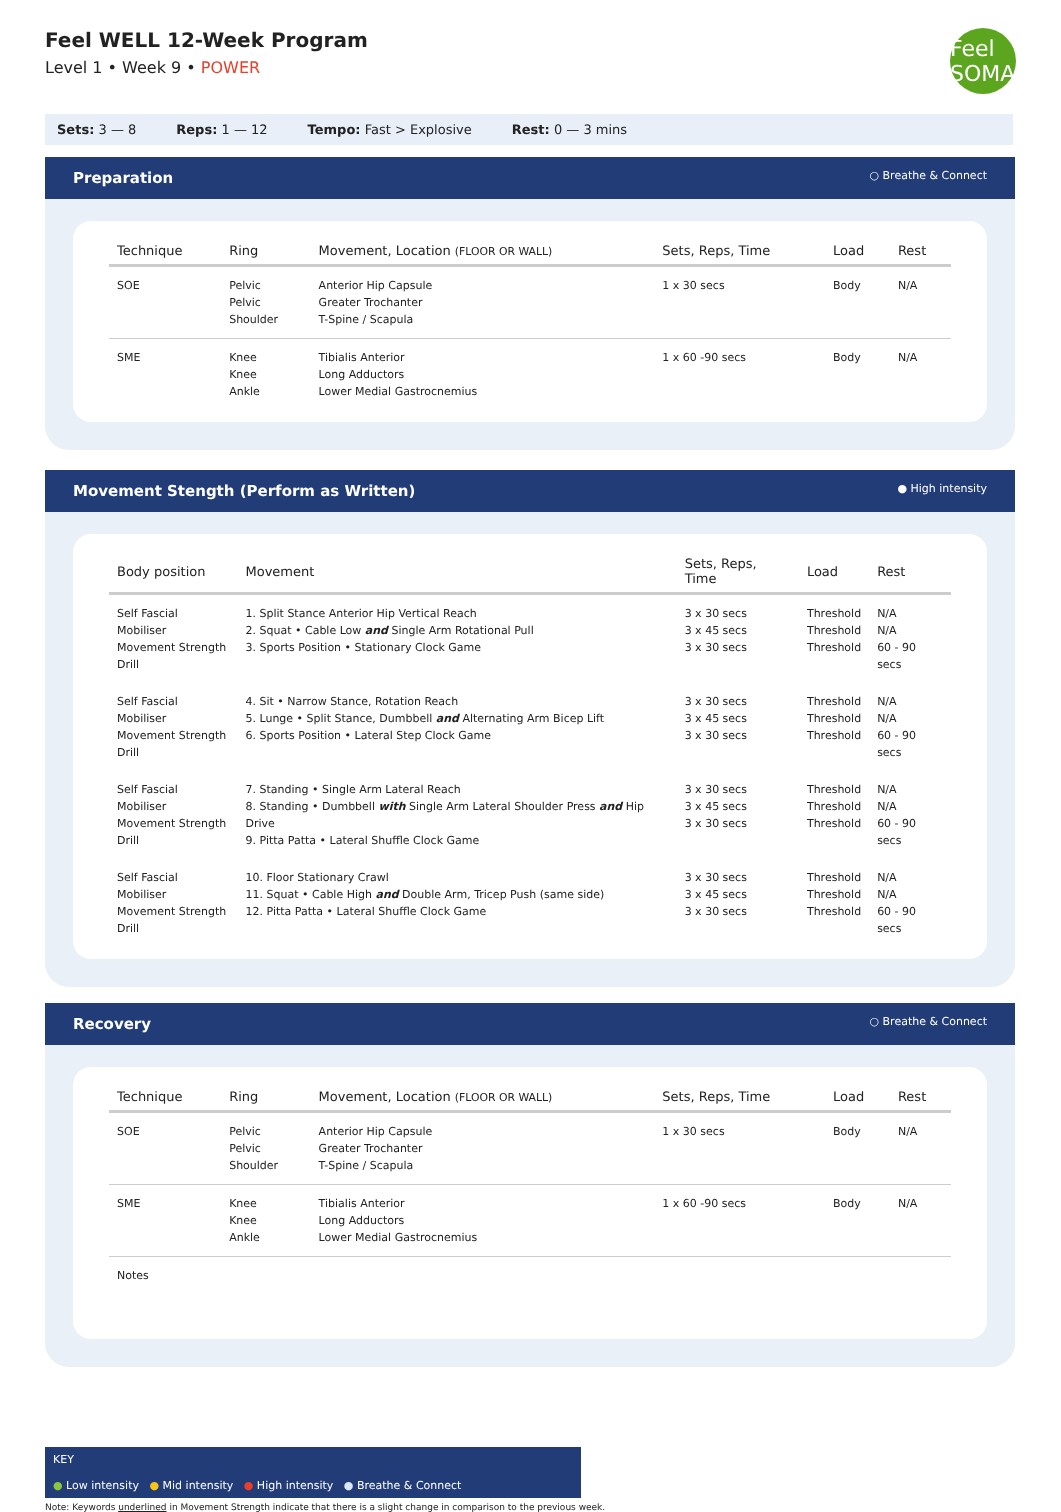Feel WELL 12-Week Program
Level 1 • Week 9 • POWER
Feel SOMA
Sets: 3 — 8 Reps: 1 — 12 Tempo: Fast > Explosive Rest: 0 — 3 mins
Preparation ○ Breathe & Connect
| Technique | Ring | Movement, Location (FLOOR OR WALL) | Sets, Reps, Time | Load | Rest |
| --- | --- | --- | --- | --- | --- |
| SOE | Pelvic Pelvic Shoulder | Anterior Hip Capsule Greater Trochanter T-Spine / Scapula | 1 x 30 secs | Body | N/A |
| SME | Knee Knee Ankle | Tibialis Anterior Long Adductors Lower Medial Gastrocnemius | 1 x 60 -90 secs | Body | N/A |
Movement Stength (Perform as Written) ● High intensity
| Body position | Movement | Sets, Reps, Time | Load | Rest |
| --- | --- | --- | --- | --- |
| Self Fascial Mobiliser Movement Strength Drill | 1. Split Stance Anterior Hip Vertical Reach 2. Squat • Cable Low and Single Arm Rotational Pull 3. Sports Position • Stationary Clock Game | 3 x 30 secs 3 x 45 secs 3 x 30 secs | Threshold Threshold Threshold | N/A N/A 60 - 90 secs |
| Self Fascial Mobiliser Movement Strength Drill | 4. Sit • Narrow Stance, Rotation Reach 5. Lunge • Split Stance, Dumbbell and Alternating Arm Bicep Lift 6. Sports Position • Lateral Step Clock Game | 3 x 30 secs 3 x 45 secs 3 x 30 secs | Threshold Threshold Threshold | N/A N/A 60 - 90 secs |
| Self Fascial Mobiliser Movement Strength Drill | 7. Standing • Single Arm Lateral Reach 8. Standing • Dumbbell with Single Arm Lateral Shoulder Press and Hip Drive 9. Pitta Patta • Lateral Shuffle Clock Game | 3 x 30 secs 3 x 45 secs 3 x 30 secs | Threshold Threshold Threshold | N/A N/A 60 - 90 secs |
| Self Fascial Mobiliser Movement Strength Drill | 10. Floor Stationary Crawl 11. Squat • Cable High and Double Arm, Tricep Push (same side) 12. Pitta Patta • Lateral Shuffle Clock Game | 3 x 30 secs 3 x 45 secs 3 x 30 secs | Threshold Threshold Threshold | N/A N/A 60 - 90 secs |
Recovery ○ Breathe & Connect
| Technique | Ring | Movement, Location (FLOOR OR WALL) | Sets, Reps, Time | Load | Rest |
| --- | --- | --- | --- | --- | --- |
| SOE | Pelvic Pelvic Shoulder | Anterior Hip Capsule Greater Trochanter T-Spine / Scapula | 1 x 30 secs | Body | N/A |
| SME | Knee Knee Ankle | Tibialis Anterior Long Adductors Lower Medial Gastrocnemius | 1 x 60 -90 secs | Body | N/A |
| Notes | | | | | |
KEY
● Low intensity ● Mid intensity ● High intensity ● Breathe & Connect
Note: Keywords underlined in Movement Strength indicate that there is a slight change in comparison to the previous week.